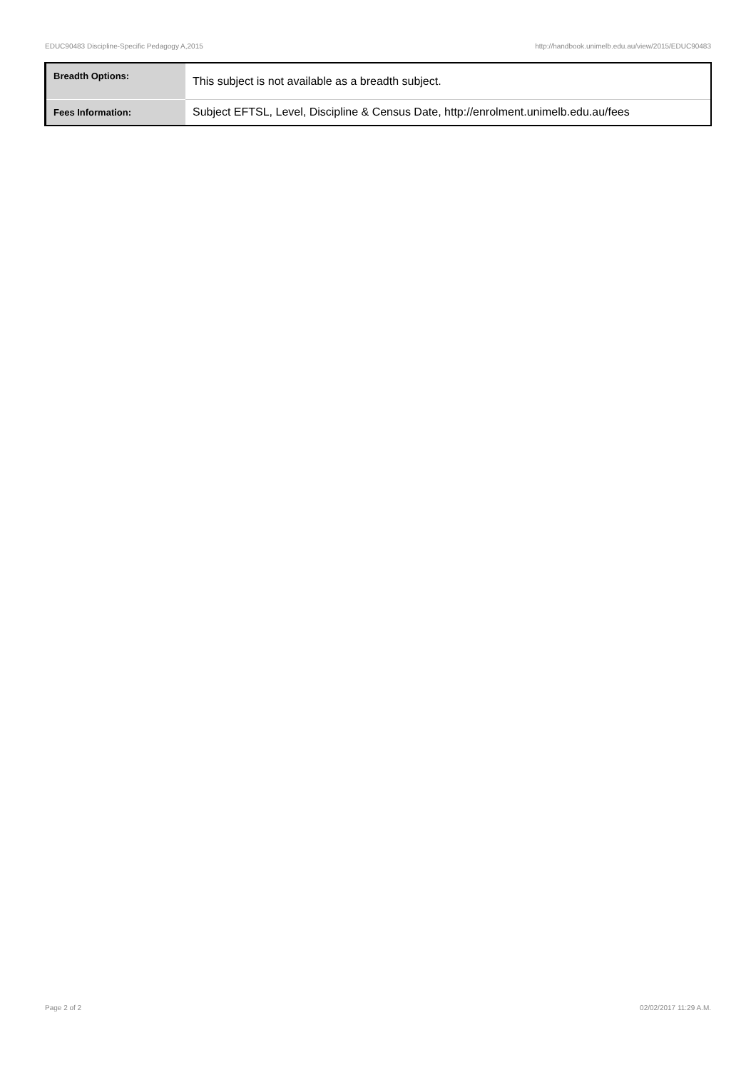EDUC90483 Discipline-Specific Pedagogy A,2015 http://handbook.unimelb.edu.au/view/2015/EDUC90483
| Breadth Options: | This subject is not available as a breadth subject. |
| Fees Information: | Subject EFTSL, Level, Discipline & Census Date, http://enrolment.unimelb.edu.au/fees |
Page 2 of 2 02/02/2017 11:29 A.M.